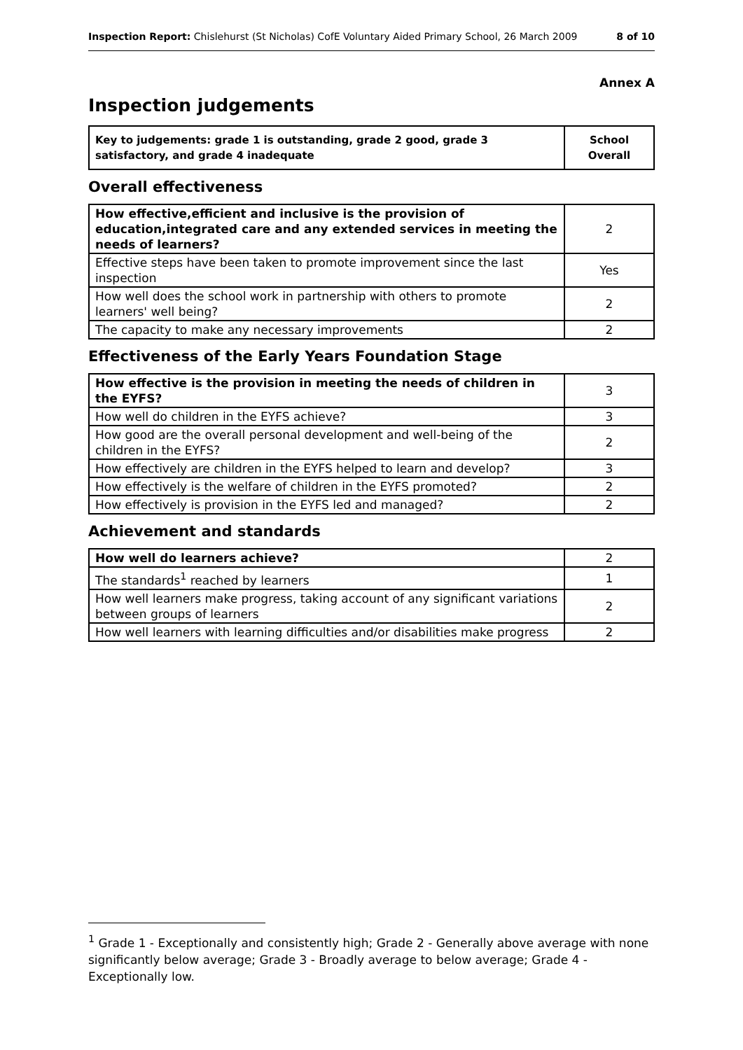Inspection Report: Chislehurst (St Nicholas) CofE Voluntary Aided Primary School, 26 March 2009 8 of 10
Annex A
Inspection judgements
| Key to judgements: grade 1 is outstanding, grade 2 good, grade 3 satisfactory, and grade 4 inadequate | School Overall |
Overall effectiveness
| How effective,efficient and inclusive is the provision of education,integrated care and any extended services in meeting the needs of learners? | 2 |
| Effective steps have been taken to promote improvement since the last inspection | Yes |
| How well does the school work in partnership with others to promote learners' well being? | 2 |
| The capacity to make any necessary improvements | 2 |
Effectiveness of the Early Years Foundation Stage
| How effective is the provision in meeting the needs of children in the EYFS? | 3 |
| How well do children in the EYFS achieve? | 3 |
| How good are the overall personal development and well-being of the children in the EYFS? | 2 |
| How effectively are children in the EYFS helped to learn and develop? | 3 |
| How effectively is the welfare of children in the EYFS promoted? | 2 |
| How effectively is provision in the EYFS led and managed? | 2 |
Achievement and standards
| How well do learners achieve? | 2 |
| The standards<sup>1</sup> reached by learners | 1 |
| How well learners make progress, taking account of any significant variations between groups of learners | 2 |
| How well learners with learning difficulties and/or disabilities make progress | 2 |
<sup>1</sup> Grade 1 - Exceptionally and consistently high; Grade 2 - Generally above average with none significantly below average; Grade 3 - Broadly average to below average; Grade 4 - Exceptionally low.